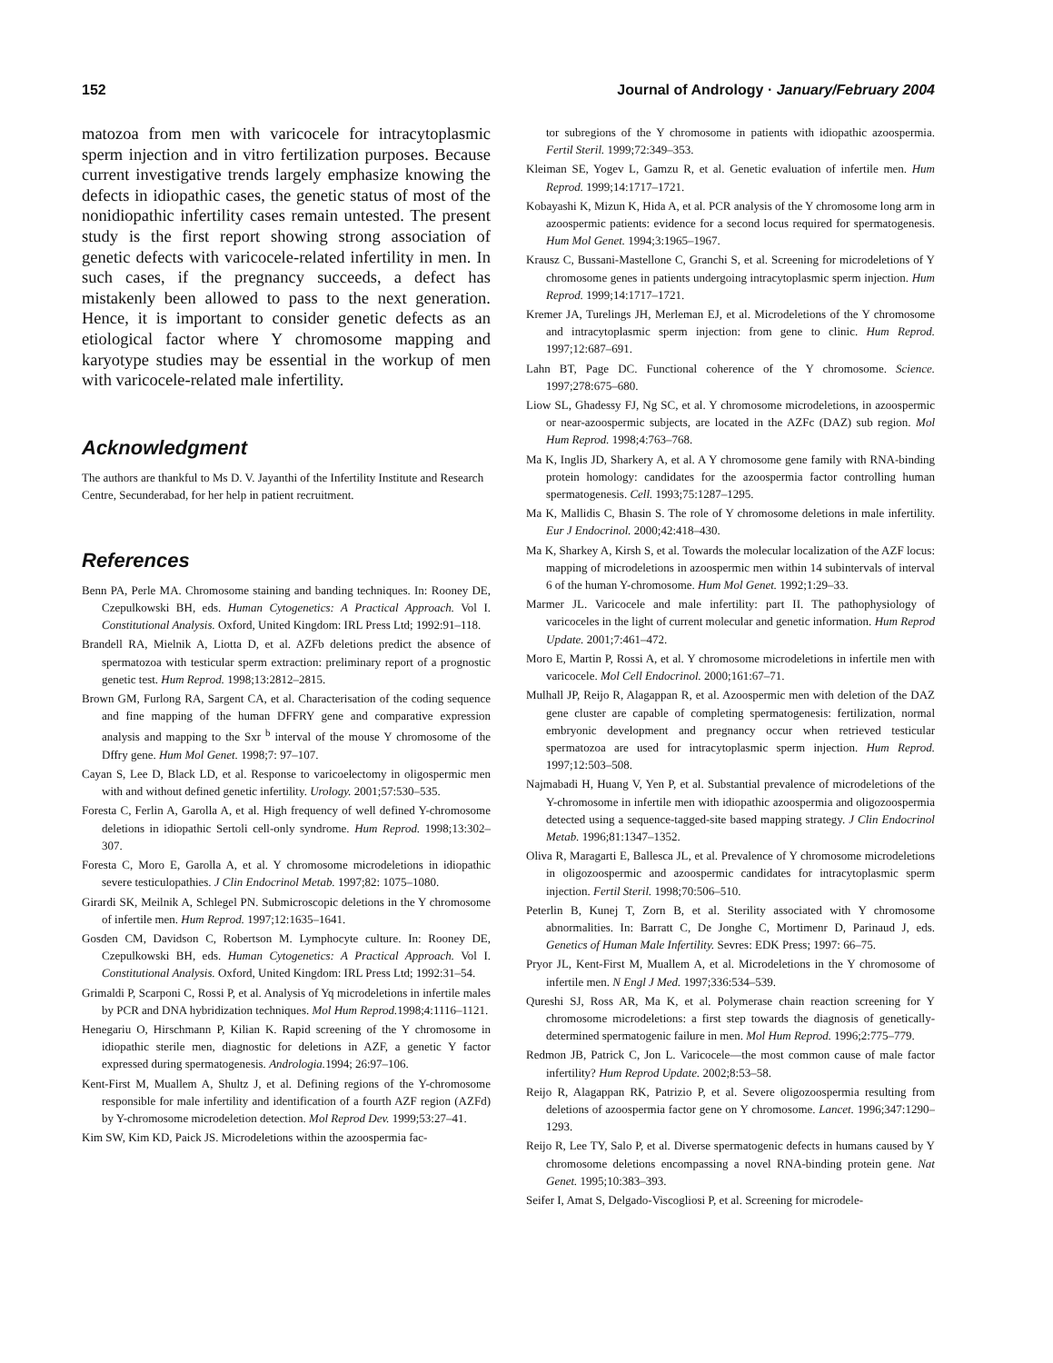152 Journal of Andrology · January/February 2004
matozoa from men with varicocele for intracytoplasmic sperm injection and in vitro fertilization purposes. Because current investigative trends largely emphasize knowing the defects in idiopathic cases, the genetic status of most of the nonidiopathic infertility cases remain untested. The present study is the first report showing strong association of genetic defects with varicocele-related infertility in men. In such cases, if the pregnancy succeeds, a defect has mistakenly been allowed to pass to the next generation. Hence, it is important to consider genetic defects as an etiological factor where Y chromosome mapping and karyotype studies may be essential in the workup of men with varicocele-related male infertility.
Acknowledgment
The authors are thankful to Ms D. V. Jayanthi of the Infertility Institute and Research Centre, Secunderabad, for her help in patient recruitment.
References
Benn PA, Perle MA. Chromosome staining and banding techniques. In: Rooney DE, Czepulkowski BH, eds. Human Cytogenetics: A Practical Approach. Vol I. Constitutional Analysis. Oxford, United Kingdom: IRL Press Ltd; 1992:91–118.
Brandell RA, Mielnik A, Liotta D, et al. AZFb deletions predict the absence of spermatozoa with testicular sperm extraction: preliminary report of a prognostic genetic test. Hum Reprod. 1998;13:2812–2815.
Brown GM, Furlong RA, Sargent CA, et al. Characterisation of the coding sequence and fine mapping of the human DFFRY gene and comparative expression analysis and mapping to the Sxr <sup>b</sup> interval of the mouse Y chromosome of the Dffry gene. Hum Mol Genet. 1998;7: 97–107.
Cayan S, Lee D, Black LD, et al. Response to varicoelectomy in oligospermic men with and without defined genetic infertility. Urology. 2001;57:530–535.
Foresta C, Ferlin A, Garolla A, et al. High frequency of well defined Y-chromosome deletions in idiopathic Sertoli cell-only syndrome. Hum Reprod. 1998;13:302–307.
Foresta C, Moro E, Garolla A, et al. Y chromosome microdeletions in idiopathic severe testiculopathies. J Clin Endocrinol Metab. 1997;82: 1075–1080.
Girardi SK, Meilnik A, Schlegel PN. Submicroscopic deletions in the Y chromosome of infertile men. Hum Reprod. 1997;12:1635–1641.
Gosden CM, Davidson C, Robertson M. Lymphocyte culture. In: Rooney DE, Czepulkowski BH, eds. Human Cytogenetics: A Practical Approach. Vol I. Constitutional Analysis. Oxford, United Kingdom: IRL Press Ltd; 1992:31–54.
Grimaldi P, Scarponi C, Rossi P, et al. Analysis of Yq microdeletions in infertile males by PCR and DNA hybridization techniques. Mol Hum Reprod. 1998;4:1116–1121.
Henegariu O, Hirschmann P, Kilian K. Rapid screening of the Y chromosome in idiopathic sterile men, diagnostic for deletions in AZF, a genetic Y factor expressed during spermatogenesis. Andrologia. 1994; 26:97–106.
Kent-First M, Muallem A, Shultz J, et al. Defining regions of the Y-chromosome responsible for male infertility and identification of a fourth AZF region (AZFd) by Y-chromosome microdeletion detection. Mol Reprod Dev. 1999;53:27–41.
Kim SW, Kim KD, Paick JS. Microdeletions within the azoospermia fac-
tor subregions of the Y chromosome in patients with idiopathic azoospermia. Fertil Steril. 1999;72:349–353.
Kleiman SE, Yogev L, Gamzu R, et al. Genetic evaluation of infertile men. Hum Reprod. 1999;14:1717–1721.
Kobayashi K, Mizun K, Hida A, et al. PCR analysis of the Y chromosome long arm in azoospermic patients: evidence for a second locus required for spermatogenesis. Hum Mol Genet. 1994;3:1965–1967.
Krausz C, Bussani-Mastellone C, Granchi S, et al. Screening for microdeletions of Y chromosome genes in patients undergoing intracytoplasmic sperm injection. Hum Reprod. 1999;14:1717–1721.
Kremer JA, Turelings JH, Merleman EJ, et al. Microdeletions of the Y chromosome and intracytoplasmic sperm injection: from gene to clinic. Hum Reprod. 1997;12:687–691.
Lahn BT, Page DC. Functional coherence of the Y chromosome. Science. 1997;278:675–680.
Liow SL, Ghadessy FJ, Ng SC, et al. Y chromosome microdeletions, in azoospermic or near-azoospermic subjects, are located in the AZFc (DAZ) sub region. Mol Hum Reprod. 1998;4:763–768.
Ma K, Inglis JD, Sharkery A, et al. A Y chromosome gene family with RNA-binding protein homology: candidates for the azoospermia factor controlling human spermatogenesis. Cell. 1993;75:1287–1295.
Ma K, Mallidis C, Bhasin S. The role of Y chromosome deletions in male infertility. Eur J Endocrinol. 2000;42:418–430.
Ma K, Sharkey A, Kirsh S, et al. Towards the molecular localization of the AZF locus: mapping of microdeletions in azoospermic men within 14 subintervals of interval 6 of the human Y-chromosome. Hum Mol Genet. 1992;1:29–33.
Marmer JL. Varicocele and male infertility: part II. The pathophysiology of varicoceles in the light of current molecular and genetic information. Hum Reprod Update. 2001;7:461–472.
Moro E, Martin P, Rossi A, et al. Y chromosome microdeletions in infertile men with varicocele. Mol Cell Endocrinol. 2000;161:67–71.
Mulhall JP, Reijo R, Alagappan R, et al. Azoospermic men with deletion of the DAZ gene cluster are capable of completing spermatogenesis: fertilization, normal embryonic development and pregnancy occur when retrieved testicular spermatozoa are used for intracytoplasmic sperm injection. Hum Reprod. 1997;12:503–508.
Najmabadi H, Huang V, Yen P, et al. Substantial prevalence of microdeletions of the Y-chromosome in infertile men with idiopathic azoospermia and oligozoospermia detected using a sequence-tagged-site based mapping strategy. J Clin Endocrinol Metab. 1996;81:1347–1352.
Oliva R, Maragarti E, Ballesca JL, et al. Prevalence of Y chromosome microdeletions in oligozoospermic and azoospermic candidates for intracytoplasmic sperm injection. Fertil Steril. 1998;70:506–510.
Peterlin B, Kunej T, Zorn B, et al. Sterility associated with Y chromosome abnormalities. In: Barratt C, De Jonghe C, Mortimenr D, Parinaud J, eds. Genetics of Human Male Infertility. Sevres: EDK Press; 1997: 66–75.
Pryor JL, Kent-First M, Muallem A, et al. Microdeletions in the Y chromosome of infertile men. N Engl J Med. 1997;336:534–539.
Qureshi SJ, Ross AR, Ma K, et al. Polymerase chain reaction screening for Y chromosome microdeletions: a first step towards the diagnosis of genetically-determined spermatogenic failure in men. Mol Hum Reprod. 1996;2:775–779.
Redmon JB, Patrick C, Jon L. Varicocele—the most common cause of male factor infertility? Hum Reprod Update. 2002;8:53–58.
Reijo R, Alagappan RK, Patrizio P, et al. Severe oligozoospermia resulting from deletions of azoospermia factor gene on Y chromosome. Lancet. 1996;347:1290–1293.
Reijo R, Lee TY, Salo P, et al. Diverse spermatogenic defects in humans caused by Y chromosome deletions encompassing a novel RNA-binding protein gene. Nat Genet. 1995;10:383–393.
Seifer I, Amat S, Delgado-Viscogliosi P, et al. Screening for microdele-